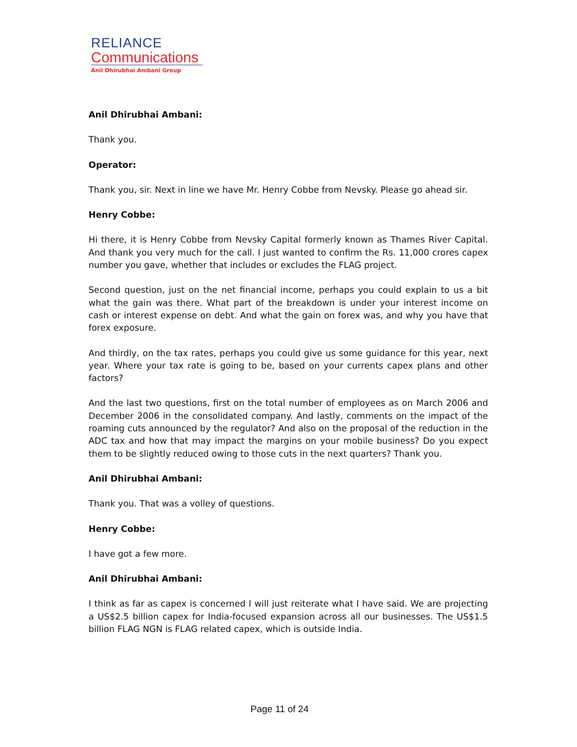RELIANCE
Communications
Anil Dhirubhai Ambani Group
Anil Dhirubhai Ambani:
Thank you.
Operator:
Thank you, sir. Next in line we have Mr. Henry Cobbe from Nevsky. Please go ahead sir.
Henry Cobbe:
Hi there, it is Henry Cobbe from Nevsky Capital formerly known as Thames River Capital. And thank you very much for the call. I just wanted to confirm the Rs. 11,000 crores capex number you gave, whether that includes or excludes the FLAG project.
Second question, just on the net financial income, perhaps you could explain to us a bit what the gain was there. What part of the breakdown is under your interest income on cash or interest expense on debt. And what the gain on forex was, and why you have that forex exposure.
And thirdly, on the tax rates, perhaps you could give us some guidance for this year, next year. Where your tax rate is going to be, based on your currents capex plans and other factors?
And the last two questions, first on the total number of employees as on March 2006 and December 2006 in the consolidated company. And lastly, comments on the impact of the roaming cuts announced by the regulator? And also on the proposal of the reduction in the ADC tax and how that may impact the margins on your mobile business? Do you expect them to be slightly reduced owing to those cuts in the next quarters? Thank you.
Anil Dhirubhai Ambani:
Thank you. That was a volley of questions.
Henry Cobbe:
I have got a few more.
Anil Dhirubhai Ambani:
I think as far as capex is concerned I will just reiterate what I have said. We are projecting a US$2.5 billion capex for India-focused expansion across all our businesses. The US$1.5 billion FLAG NGN is FLAG related capex, which is outside India.
Page 11 of 24